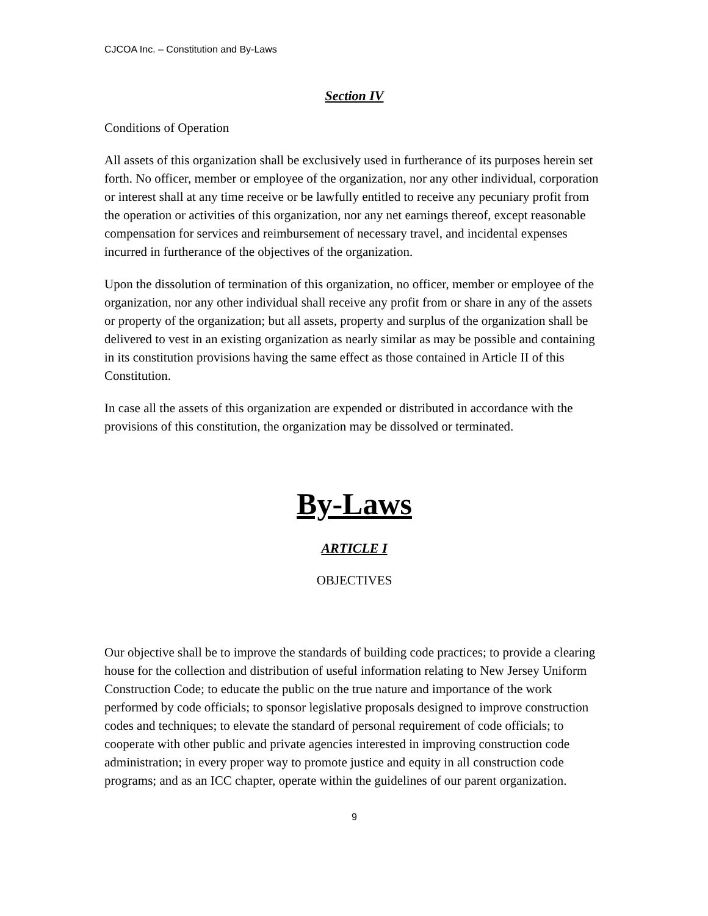CJCOA Inc. – Constitution and By-Laws
Section IV
Conditions of Operation
All assets of this organization shall be exclusively used in furtherance of its purposes herein set forth. No officer, member or employee of the organization, nor any other individual, corporation or interest shall at any time receive or be lawfully entitled to receive any pecuniary profit from the operation or activities of this organization, nor any net earnings thereof, except reasonable compensation for services and reimbursement of necessary travel, and incidental expenses incurred in furtherance of the objectives of the organization.
Upon the dissolution of termination of this organization, no officer, member or employee of the organization, nor any other individual shall receive any profit from or share in any of the assets or property of the organization; but all assets, property and surplus of the organization shall be delivered to vest in an existing organization as nearly similar as may be possible and containing in its constitution provisions having the same effect as those contained in Article II of this Constitution.
In case all the assets of this organization are expended or distributed in accordance with the provisions of this constitution, the organization may be dissolved or terminated.
By-Laws
ARTICLE I
OBJECTIVES
Our objective shall be to improve the standards of building code practices; to provide a clearing house for the collection and distribution of useful information relating to New Jersey Uniform Construction Code; to educate the public on the true nature and importance of the work performed by code officials; to sponsor legislative proposals designed to improve construction codes and techniques; to elevate the standard of personal requirement of code officials; to cooperate with other public and private agencies interested in improving construction code administration; in every proper way to promote justice and equity in all construction code programs; and as an ICC chapter, operate within the guidelines of our parent organization.
9